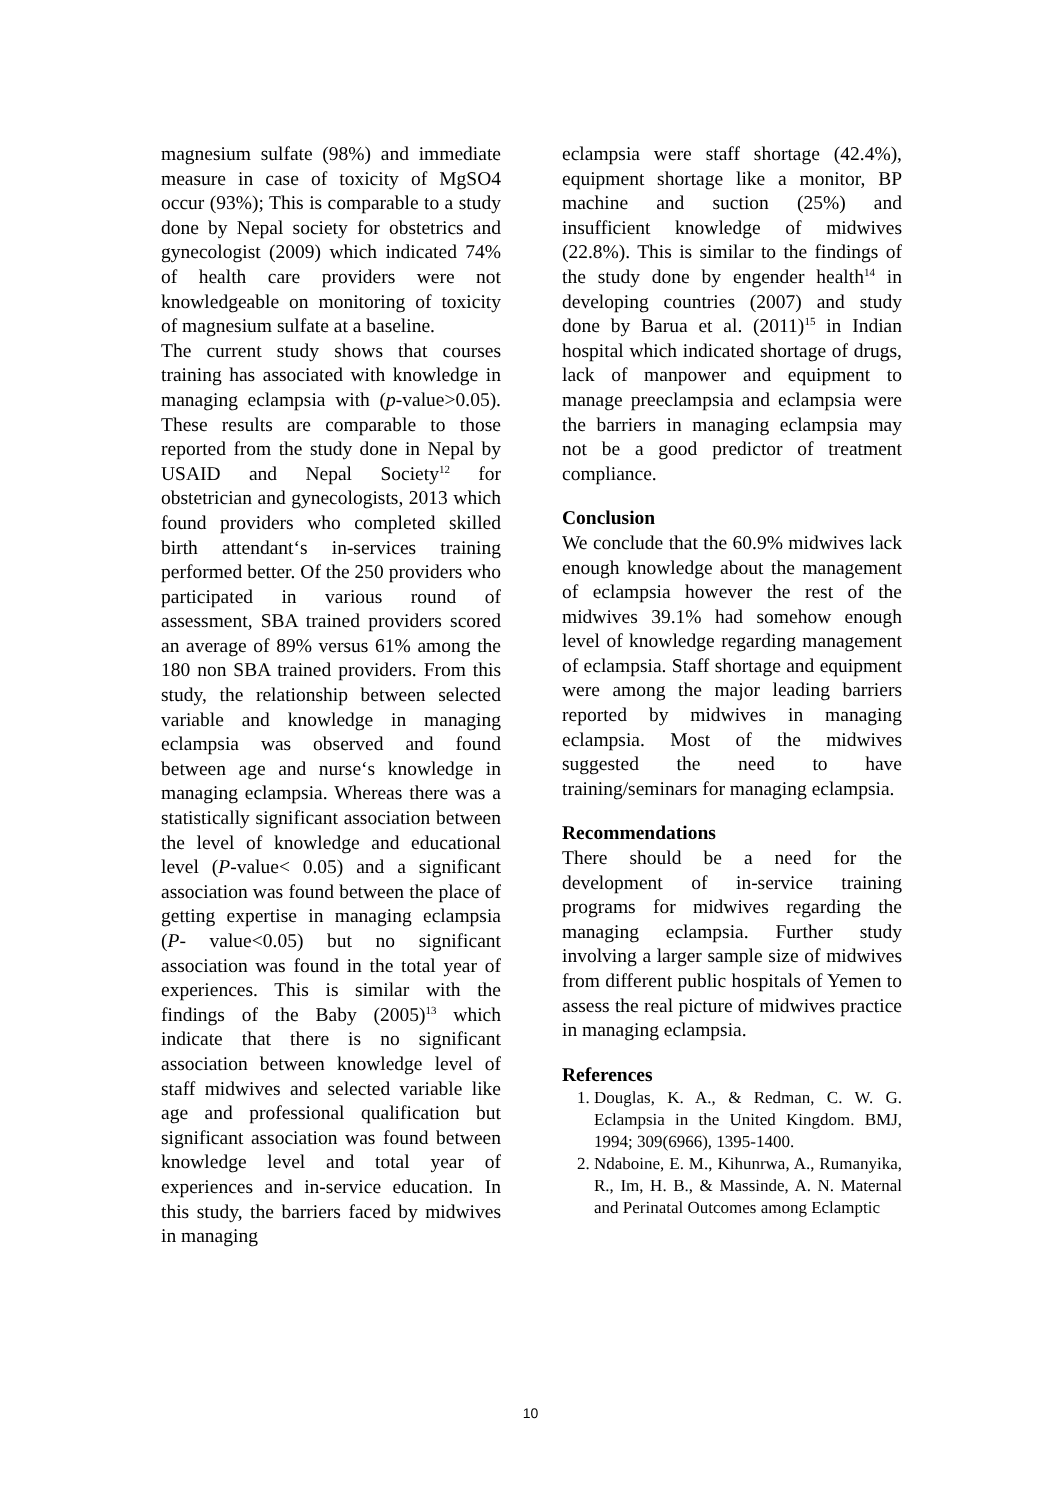magnesium sulfate (98%) and immediate measure in case of toxicity of MgSO4 occur (93%); This is comparable to a study done by Nepal society for obstetrics and gynecologist (2009) which indicated 74% of health care providers were not knowledgeable on monitoring of toxicity of magnesium sulfate at a baseline.
The current study shows that courses training has associated with knowledge in managing eclampsia with (p-value>0.05). These results are comparable to those reported from the study done in Nepal by USAID and Nepal Society<sup>12</sup> for obstetrician and gynecologists, 2013 which found providers who completed skilled birth attendant‘s in-services training performed better. Of the 250 providers who participated in various round of assessment, SBA trained providers scored an average of 89% versus 61% among the 180 non SBA trained providers. From this study, the relationship between selected variable and knowledge in managing eclampsia was observed and found between age and nurse‘s knowledge in managing eclampsia. Whereas there was a statistically significant association between the level of knowledge and educational level (P-value< 0.05) and a significant association was found between the place of getting expertise in managing eclampsia (P- value<0.05) but no significant association was found in the total year of experiences. This is similar with the findings of the Baby (2005)<sup>13</sup> which indicate that there is no significant association between knowledge level of staff midwives and selected variable like age and professional qualification but significant association was found between knowledge level and total year of experiences and in-service education. In this study, the barriers faced by midwives in managing
eclampsia were staff shortage (42.4%), equipment shortage like a monitor, BP machine and suction (25%) and insufficient knowledge of midwives (22.8%). This is similar to the findings of the study done by engender health<sup>14</sup> in developing countries (2007) and study done by Barua et al. (2011)<sup>15</sup> in Indian hospital which indicated shortage of drugs, lack of manpower and equipment to manage preeclampsia and eclampsia were the barriers in managing eclampsia may not be a good predictor of treatment compliance.
Conclusion
We conclude that the 60.9% midwives lack enough knowledge about the management of eclampsia however the rest of the midwives 39.1% had somehow enough level of knowledge regarding management of eclampsia. Staff shortage and equipment were among the major leading barriers reported by midwives in managing eclampsia. Most of the midwives suggested the need to have training/seminars for managing eclampsia.
Recommendations
There should be a need for the development of in-service training programs for midwives regarding the managing eclampsia. Further study involving a larger sample size of midwives from different public hospitals of Yemen to assess the real picture of midwives practice in managing eclampsia.
References
1. Douglas, K. A., & Redman, C. W. G. Eclampsia in the United Kingdom. BMJ, 1994; 309(6966), 1395-1400.
2. Ndaboine, E. M., Kihunrwa, A., Rumanyika, R., Im, H. B., & Massinde, A. N. Maternal and Perinatal Outcomes among Eclamptic
10